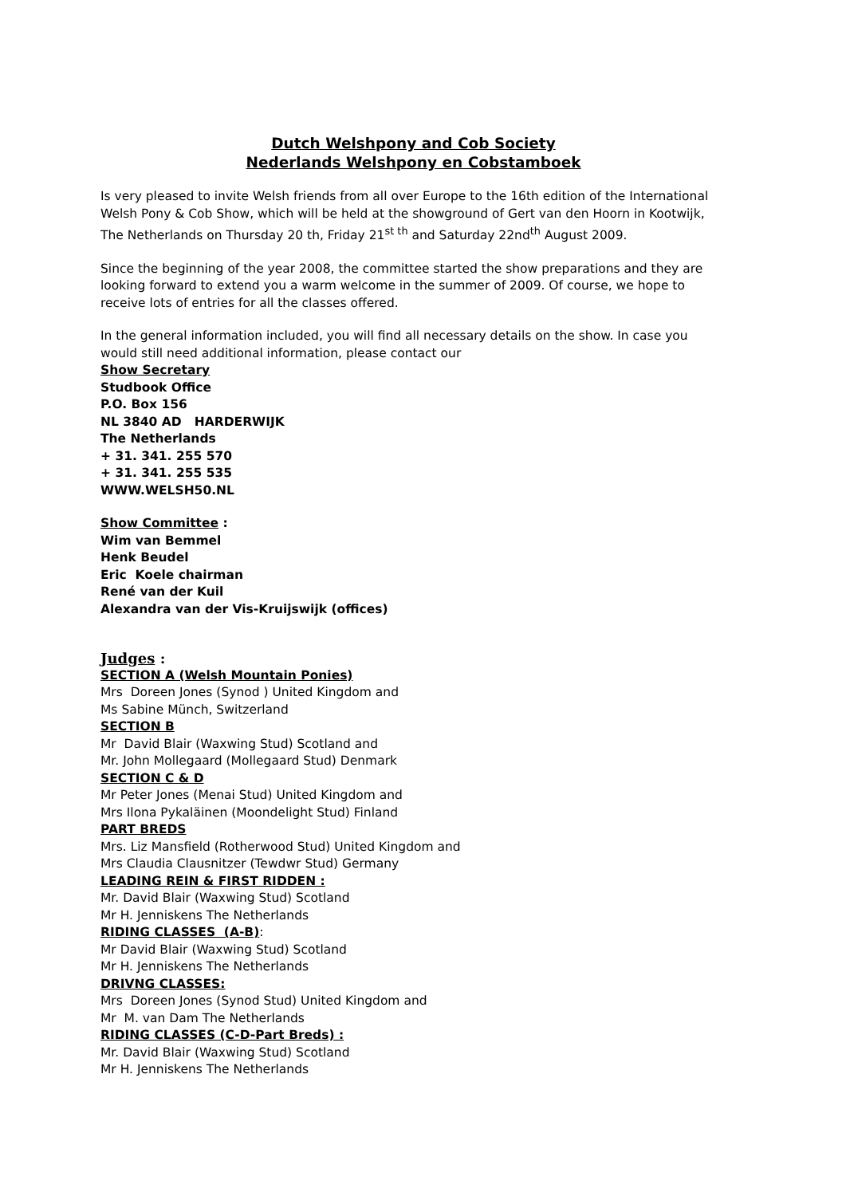Dutch Welshpony and Cob Society
Nederlands Welshpony en Cobstamboek
Is very pleased to invite Welsh friends from all over Europe to the 16th edition of the International Welsh Pony & Cob Show, which will be held at the showground of Gert van den Hoorn in Kootwijk, The Netherlands on Thursday 20 th, Friday 21<sup>st th</sup> and Saturday 22nd<sup>th</sup> August 2009.
Since the beginning of the year 2008, the committee started the show preparations and they are looking forward to extend you a warm welcome in the summer of 2009. Of course, we hope to receive lots of entries for all the classes offered.
In the general information included, you will find all necessary details on the show. In case you would still need additional information, please contact our
Show Secretary
Studbook Office
P.O. Box 156
NL 3840 AD HARDERWIJK
The Netherlands
+ 31. 341. 255 570
+ 31. 341. 255 535
WWW.WELSH50.NL
Show Committee :
Wim van Bemmel
Henk Beudel
Eric Koele chairman
René van der Kuil
Alexandra van der Vis-Kruijswijk (offices)
Judges :
SECTION A (Welsh Mountain Ponies)
Mrs Doreen Jones (Synod ) United Kingdom and
Ms Sabine Münch, Switzerland
SECTION B
Mr David Blair (Waxwing Stud) Scotland and
Mr. John Mollegaard (Mollegaard Stud) Denmark
SECTION C & D
Mr Peter Jones (Menai Stud) United Kingdom and
Mrs Ilona Pykaläinen (Moondelight Stud) Finland
PART BREDS
Mrs. Liz Mansfield (Rotherwood Stud) United Kingdom and
Mrs Claudia Clausnitzer (Tewdwr Stud) Germany
LEADING REIN & FIRST RIDDEN :
Mr. David Blair (Waxwing Stud) Scotland
Mr H. Jenniskens The Netherlands
RIDING CLASSES (A-B):
Mr David Blair (Waxwing Stud) Scotland
Mr H. Jenniskens The Netherlands
DRIVNG CLASSES:
Mrs Doreen Jones (Synod Stud) United Kingdom and
Mr M. van Dam The Netherlands
RIDING CLASSES (C-D-Part Breds) :
Mr. David Blair (Waxwing Stud) Scotland
Mr H. Jenniskens The Netherlands